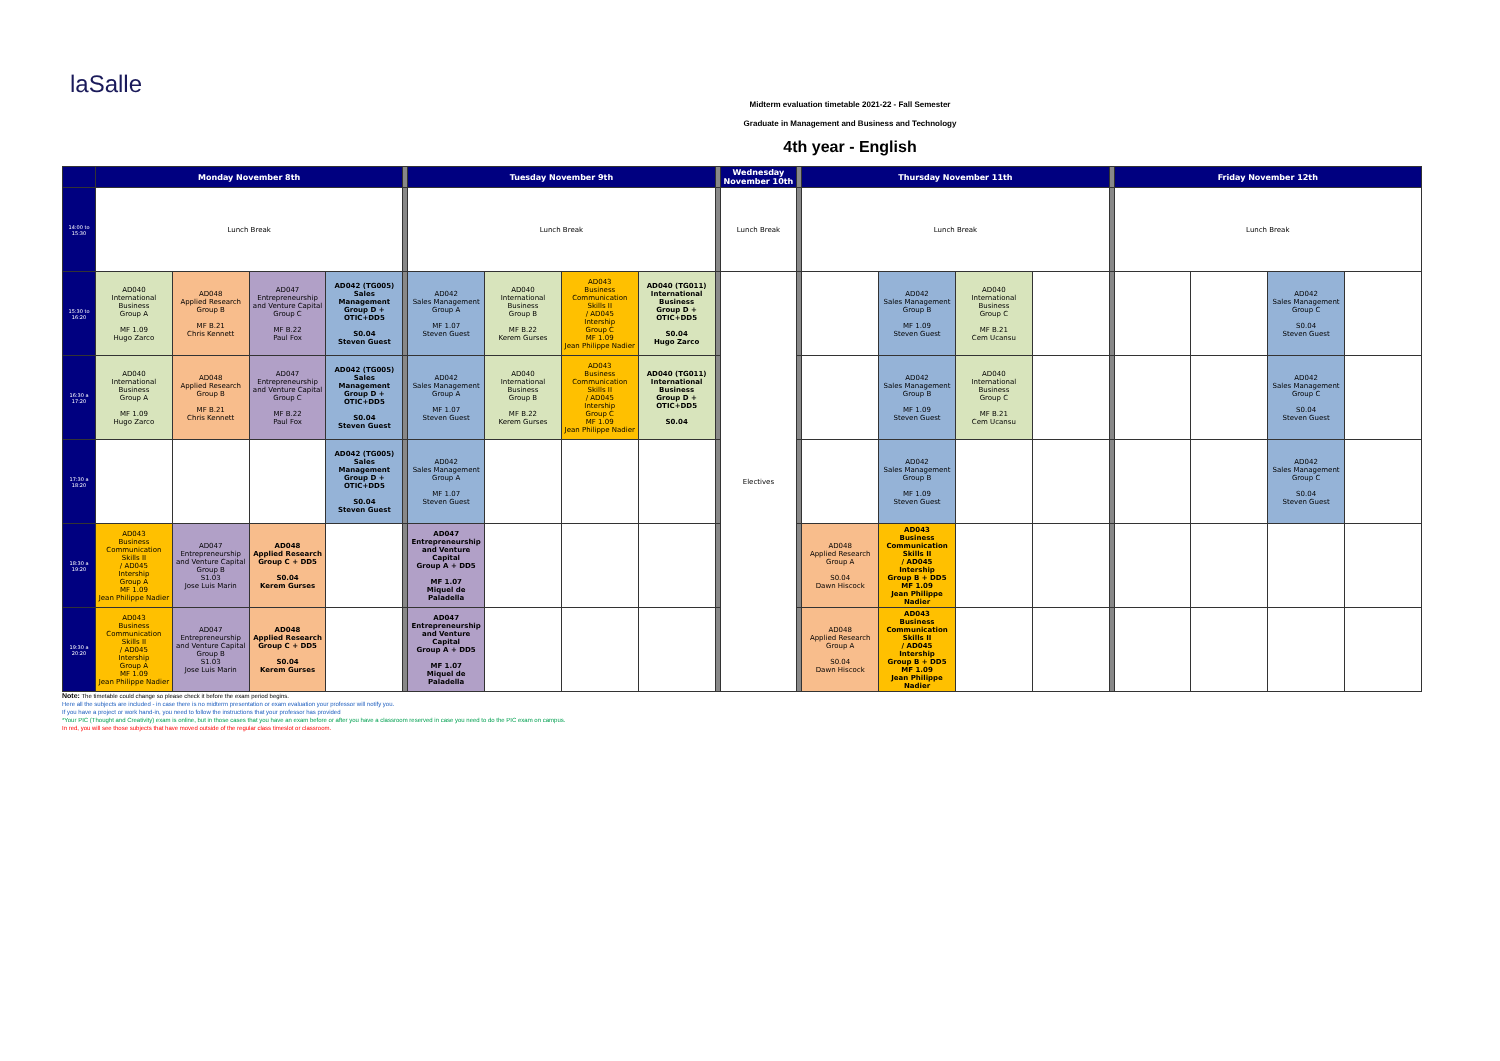laSalle
Midterm evaluation timetable 2021-22 - Fall Semester
Graduate in Management and Business and Technology
4th year - English
| | Monday November 8th | | | | | Tuesday November 9th | | | | | Wednesday November 10th | | Thursday November 11th | | | | | Friday November 12th | | | |
| 14:00 to 15:30 | Lunch Break | | | | | Lunch Break | | | | | Lunch Break | | Lunch Break | | | | | Lunch Break | | | |
| 15:30 to 16:20 | AD040 International Business Group A MF 1.09 Hugo Zarco | AD048 Applied Research Group B MF B.21 Chris Kennett | AD047 Entrepreneurship and Venture Capital Group C MF B.22 Paul Fox | AD042 (TG005) Sales Management Group D + OTIC+DD5 S0.04 Steven Guest | | AD042 Sales Management Group A MF 1.07 Steven Guest | AD040 International Business Group B MF B.22 Kerem Gurses | AD043 Business Communication Skills II / AD045 Intership Group C MF 1.09 Jean Philippe Nadier | AD040 (TG011) International Business Group D + OTIC+DD5 S0.04 Hugo Zarco | | Electives | | | AD042 Sales Management Group B MF 1.09 Steven Guest | AD040 International Business Group C MF B.21 Cem Ucansu | | | | | AD042 Sales Management Group C S0.04 Steven Guest | |
| 16:30 a 17:20 | AD040 International Business Group A MF 1.09 Hugo Zarco | AD048 Applied Research Group B MF B.21 Chris Kennett | AD047 Entrepreneurship and Venture Capital Group C MF B.22 Paul Fox | AD042 (TG005) Sales Management Group D + OTIC+DD5 S0.04 Steven Guest | | AD042 Sales Management Group A MF 1.07 Steven Guest | AD040 International Business Group B MF B.22 Kerem Gurses | AD043 Business Communication Skills II / AD045 Intership Group C MF 1.09 Jean Philippe Nadier | AD040 (TG011) International Business Group D + OTIC+DD5 S0.04 | | | | | AD042 Sales Management Group B MF 1.09 Steven Guest | AD040 International Business Group C MF B.21 Cem Ucansu | | | | | AD042 Sales Management Group C S0.04 Steven Guest | |
| 17:30 a 18:20 | | | | AD042 (TG005) Sales Management Group D + OTIC+DD5 S0.04 Steven Guest | | AD042 Sales Management Group A MF 1.07 Steven Guest | | | | | | | | AD042 Sales Management Group B MF 1.09 Steven Guest | | | | | | AD042 Sales Management Group C S0.04 Steven Guest | |
| 18:30 a 19:20 | AD043 Business Communication Skills II / AD045 Intership Group A MF 1.09 Jean Philippe Nadier | AD047 Entrepreneurship and Venture Capital Group B S1.03 Jose Luis Marin | AD048 Applied Research Group C + DD5 S0.04 Kerem Gurses | | | AD047 Entrepreneurship and Venture Capital Group A + DD5 MF 1.07 Miquel de Paladella | | | | | | | AD048 Applied Research Group A S0.04 Dawn Hiscock | AD043 Business Communication Skills II / AD045 Intership Group B + DD5 MF 1.09 Jean Philippe Nadier | | | | | | | |
| 19:30 a 20:20 | AD043 Business Communication Skills II / AD045 Intership Group A MF 1.09 Jean Philippe Nadier | AD047 Entrepreneurship and Venture Capital Group B S1.03 Jose Luis Marin | AD048 Applied Research Group C + DD5 S0.04 Kerem Gurses | | | AD047 Entrepreneurship and Venture Capital Group A + DD5 MF 1.07 Miquel de Paladella | | | | | | | AD048 Applied Research Group A S0.04 Dawn Hiscock | AD043 Business Communication Skills II / AD045 Intership Group B + DD5 MF 1.09 Jean Philippe Nadier | | | | | | | |
Note: The timetable could change so please check it before the exam period begins.
Here all the subjects are included - in case there is no midterm presentation or exam evaluation your professor will notify you.
If you have a project or work hand-in, you need to follow the instructions that your professor has provided
*Your PIC (Thought and Creativity) exam is online, but in those cases that you have an exam before or after you have a classroom reserved in case you need to do the PIC exam on campus.
In red, you will see those subjects that have moved outside of the regular class timeslot or classroom.